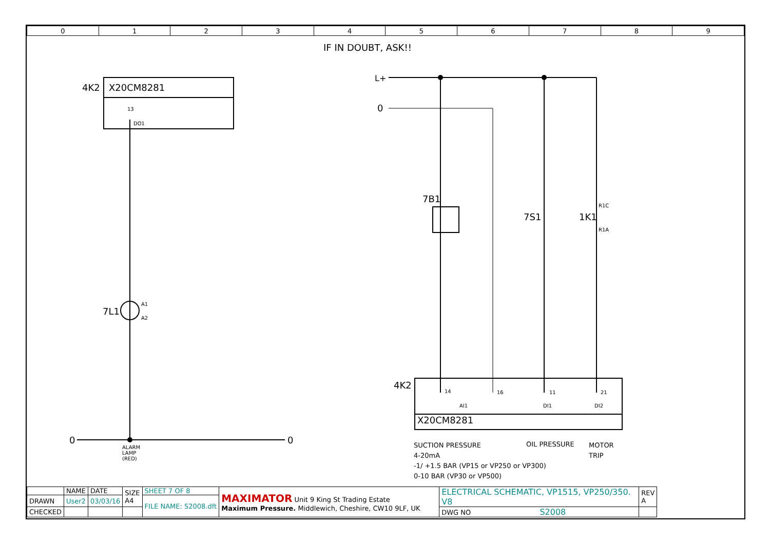| 0 | 1 | 2 | 3 | 4 | 5 | 6 | 7 | 8 | 9 |
IF IN DOUBT, ASK!!
4K2 X20CM8281
13
DO1
7L1
A1
A2
0 0
ALARM
LAMP
(RED)
L+
0
7B1
7S1 1K1
R1C
R1A
4K2
14 16 11 21
AI1 DI1 DI2
X20CM8281
SUCTION PRESSURE
4-20mA
-1/ +1.5 BAR (VP15 or VP250 or VP300)
0-10 BAR (VP30 or VP500)
OIL PRESSURE
MOTOR
TRIP
| | NAME | DATE | SIZE A4 | SHEET 7 OF 8 | MAXIMATOR Unit 9 King St Trading Estate Maximum Pressure. Middlewich, Cheshire, CW10 9LF, UK | ELECTRICAL SCHEMATIC, VP1515, VP250/350. V8 | REV A |
| DRAWN | User2 | 03/03/16 | | FILE NAME: S2008.dft | | | |
| CHECKED | | | | | | DWG NO S2008 | |